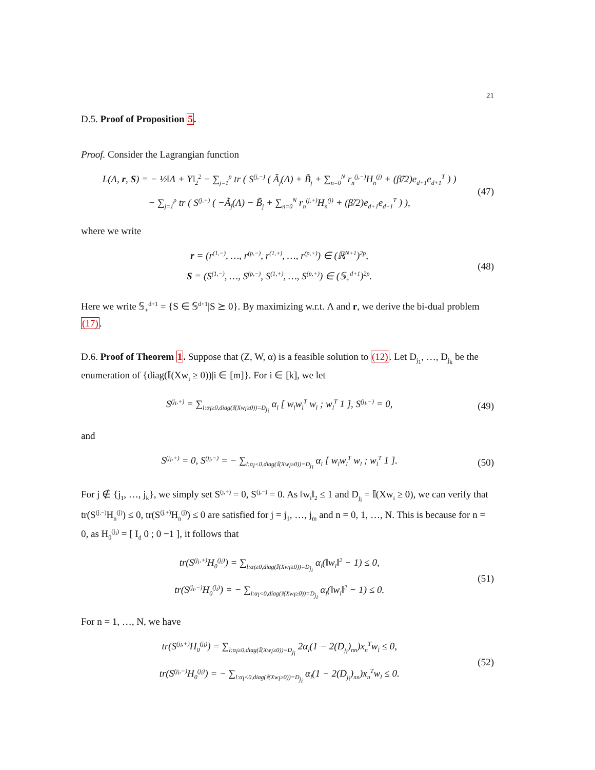21
D.5. Proof of Proposition 5.
Proof. Consider the Lagrangian function
L(Λ, r, S) = − ½‖Λ + Y‖<sub>2</sub><sup>2</sup> − ∑<sub>j=1</sub><sup>p</sup> tr ( S<sup>(j,−)</sup> ( Ã<sub>j</sub>(Λ) + B̃<sub>j</sub> + ∑<sub>n=0</sub><sup>N</sup> r<sub>n</sub><sup>(j,−)</sup>H<sub>n</sub><sup>(j)</sup> + (β̃/2)e<sub>d+1</sub>e<sub>d+1</sub><sup>T</sup> ) )
− ∑<sub>j=1</sub><sup>p</sup> tr ( S<sup>(j,+)</sup> ( −Ã<sub>j</sub>(Λ) − B̃<sub>j</sub> + ∑<sub>n=0</sub><sup>N</sup> r<sub>n</sub><sup>(j,+)</sup>H<sub>n</sub><sup>(j)</sup> + (β̃/2)e<sub>d+1</sub>e<sub>d+1</sub><sup>T</sup> ) ),
(47)
where we write
r = (r<sup>(1,−)</sup>, …, r<sup>(p,−)</sup>, r<sup>(1,+)</sup>, …, r<sup>(p,+)</sup>) ∈ (ℝ<sup>N+1</sup>)<sup>2p</sup>,
S = (S<sup>(1,−)</sup>, …, S<sup>(p,−)</sup>, S<sup>(1,+)</sup>, …, S<sup>(p,+)</sup>) ∈ (𝕊<sub>+</sub><sup>d+1</sup>)<sup>2p</sup>.
(48)
Here we write 𝕊<sub>+</sub><sup>d+1</sup> = {S ∈ 𝕊<sup>d+1</sup>|S ⪰ 0}. By maximizing w.r.t. Λ and r, we derive the bi-dual problem (17).
D.6. Proof of Theorem 1. Suppose that (Z, W, α) is a feasible solution to (12). Let D<sub>j<sub>1</sub></sub>, …, D<sub>j<sub>k</sub></sub> be the enumeration of {diag(𝕀(Xw<sub>i</sub> ≥ 0))|i ∈ [m]}. For i ∈ [k], we let
S<sup>(j<sub>i</sub>,+)</sup> = ∑<sub>l:α<sub>l</sub>≥0,diag(𝕀(Xw<sub>l</sub>≥0))=D<sub>j<sub>i</sub></sub></sub> α<sub>l</sub> [ w<sub>l</sub>w<sub>l</sub><sup>T</sup> w<sub>l</sub> ; w<sub>l</sub><sup>T</sup> 1 ], S<sup>(j<sub>i</sub>,−)</sup> = 0,
(49)
and
S<sup>(j<sub>i</sub>,+)</sup> = 0, S<sup>(j<sub>i</sub>,−)</sup> = − ∑<sub>l:α<sub>l</sub><0,diag(𝕀(Xw<sub>l</sub>≥0))=D<sub>j<sub>i</sub></sub></sub> α<sub>l</sub> [ w<sub>l</sub>w<sub>l</sub><sup>T</sup> w<sub>l</sub> ; w<sub>l</sub><sup>T</sup> 1 ].
(50)
For j ∉ {j<sub>1</sub>, …, j<sub>k</sub>}, we simply set S<sup>(j,+)</sup> = 0, S<sup>(j,−)</sup> = 0. As ‖w<sub>i</sub>‖<sub>2</sub> ≤ 1 and D<sub>j<sub>i</sub></sub> = 𝕀(Xw<sub>i</sub> ≥ 0), we can verify that tr(S<sup>(j,−)</sup>H<sub>n</sub><sup>(j)</sup>) ≤ 0, tr(S<sup>(j,+)</sup>H<sub>n</sub><sup>(j)</sup>) ≤ 0 are satisfied for j = j<sub>1</sub>, …, j<sub>m</sub> and n = 0, 1, …, N. This is because for n = 0, as H<sub>0</sub><sup>(j<sub>i</sub>)</sup> = [ I<sub>d</sub> 0 ; 0 −1 ], it follows that
tr(S<sup>(j<sub>i</sub>,+)</sup>H<sub>0</sub><sup>(j<sub>i</sub>)</sup>) = ∑<sub>l:α<sub>l</sub>≥0,diag(𝕀(Xw<sub>l</sub>≥0))=D<sub>j<sub>i</sub></sub></sub> α<sub>l</sub>(‖w<sub>l</sub>‖<sup>2</sup> − 1) ≤ 0,
tr(S<sup>(j<sub>i</sub>,−)</sup>H<sub>0</sub><sup>(j<sub>i</sub>)</sup>) = − ∑<sub>l:α<sub>l</sub><0,diag(𝕀(Xw<sub>l</sub>≥0))=D<sub>j<sub>i</sub></sub></sub> α<sub>l</sub>(‖w<sub>l</sub>‖<sup>2</sup> − 1) ≤ 0.
(51)
For n = 1, …, N, we have
tr(S<sup>(j<sub>i</sub>,+)</sup>H<sub>0</sub><sup>(j<sub>i</sub>)</sup>) = ∑<sub>l:α<sub>l</sub>≥0,diag(𝕀(Xw<sub>l</sub>≥0))=D<sub>j<sub>i</sub></sub></sub> 2α<sub>l</sub>(1 − 2(D<sub>j<sub>i</sub></sub>)<sub>nn</sub>)x<sub>n</sub><sup>T</sup>w<sub>l</sub> ≤ 0,
tr(S<sup>(j<sub>i</sub>,−)</sup>H<sub>0</sub><sup>(j<sub>i</sub>)</sup>) = − ∑<sub>l:α<sub>l</sub><0,diag(𝕀(Xw<sub>l</sub>≥0))=D<sub>j<sub>i</sub></sub></sub> α<sub>l</sub>(1 − 2(D<sub>j<sub>i</sub></sub>)<sub>nn</sub>)x<sub>n</sub><sup>T</sup>w<sub>l</sub> ≤ 0.
(52)